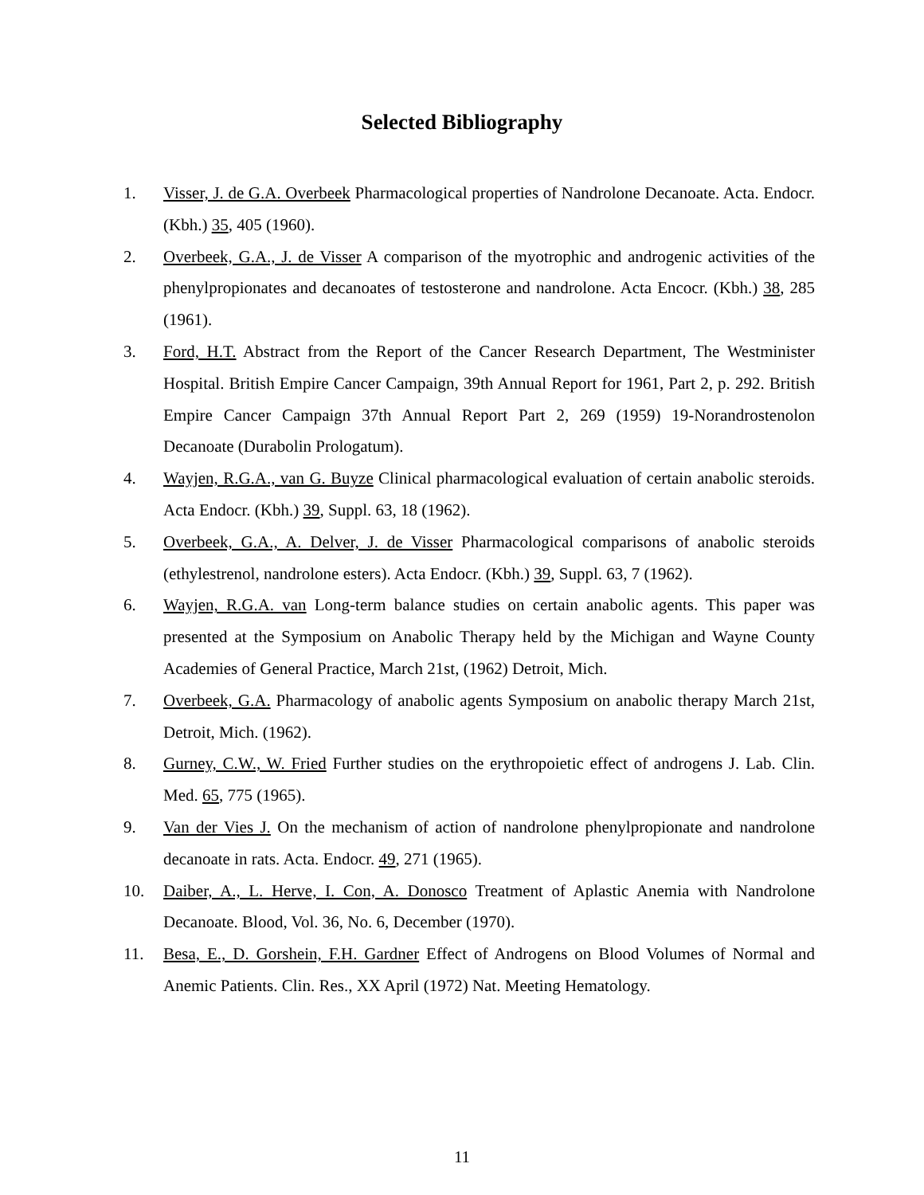Selected Bibliography
1. Visser, J. de G.A. Overbeek Pharmacological properties of Nandrolone Decanoate. Acta. Endocr. (Kbh.) 35, 405 (1960).
2. Overbeek, G.A., J. de Visser A comparison of the myotrophic and androgenic activities of the phenylpropionates and decanoates of testosterone and nandrolone. Acta Encocr. (Kbh.) 38, 285 (1961).
3. Ford, H.T. Abstract from the Report of the Cancer Research Department, The Westminister Hospital. British Empire Cancer Campaign, 39th Annual Report for 1961, Part 2, p. 292. British Empire Cancer Campaign 37th Annual Report Part 2, 269 (1959) 19-Norandrostenolon Decanoate (Durabolin Prologatum).
4. Wayjen, R.G.A., van G. Buyze Clinical pharmacological evaluation of certain anabolic steroids. Acta Endocr. (Kbh.) 39, Suppl. 63, 18 (1962).
5. Overbeek, G.A., A. Delver, J. de Visser Pharmacological comparisons of anabolic steroids (ethylestrenol, nandrolone esters). Acta Endocr. (Kbh.) 39, Suppl. 63, 7 (1962).
6. Wayjen, R.G.A. van Long-term balance studies on certain anabolic agents. This paper was presented at the Symposium on Anabolic Therapy held by the Michigan and Wayne County Academies of General Practice, March 21st, (1962) Detroit, Mich.
7. Overbeek, G.A. Pharmacology of anabolic agents Symposium on anabolic therapy March 21st, Detroit, Mich. (1962).
8. Gurney, C.W., W. Fried Further studies on the erythropoietic effect of androgens J. Lab. Clin. Med. 65, 775 (1965).
9. Van der Vies J. On the mechanism of action of nandrolone phenylpropionate and nandrolone decanoate in rats. Acta. Endocr. 49, 271 (1965).
10. Daiber, A., L. Herve, I. Con, A. Donosco Treatment of Aplastic Anemia with Nandrolone Decanoate. Blood, Vol. 36, No. 6, December (1970).
11. Besa, E., D. Gorshein, F.H. Gardner Effect of Androgens on Blood Volumes of Normal and Anemic Patients. Clin. Res., XX April (1972) Nat. Meeting Hematology.
11